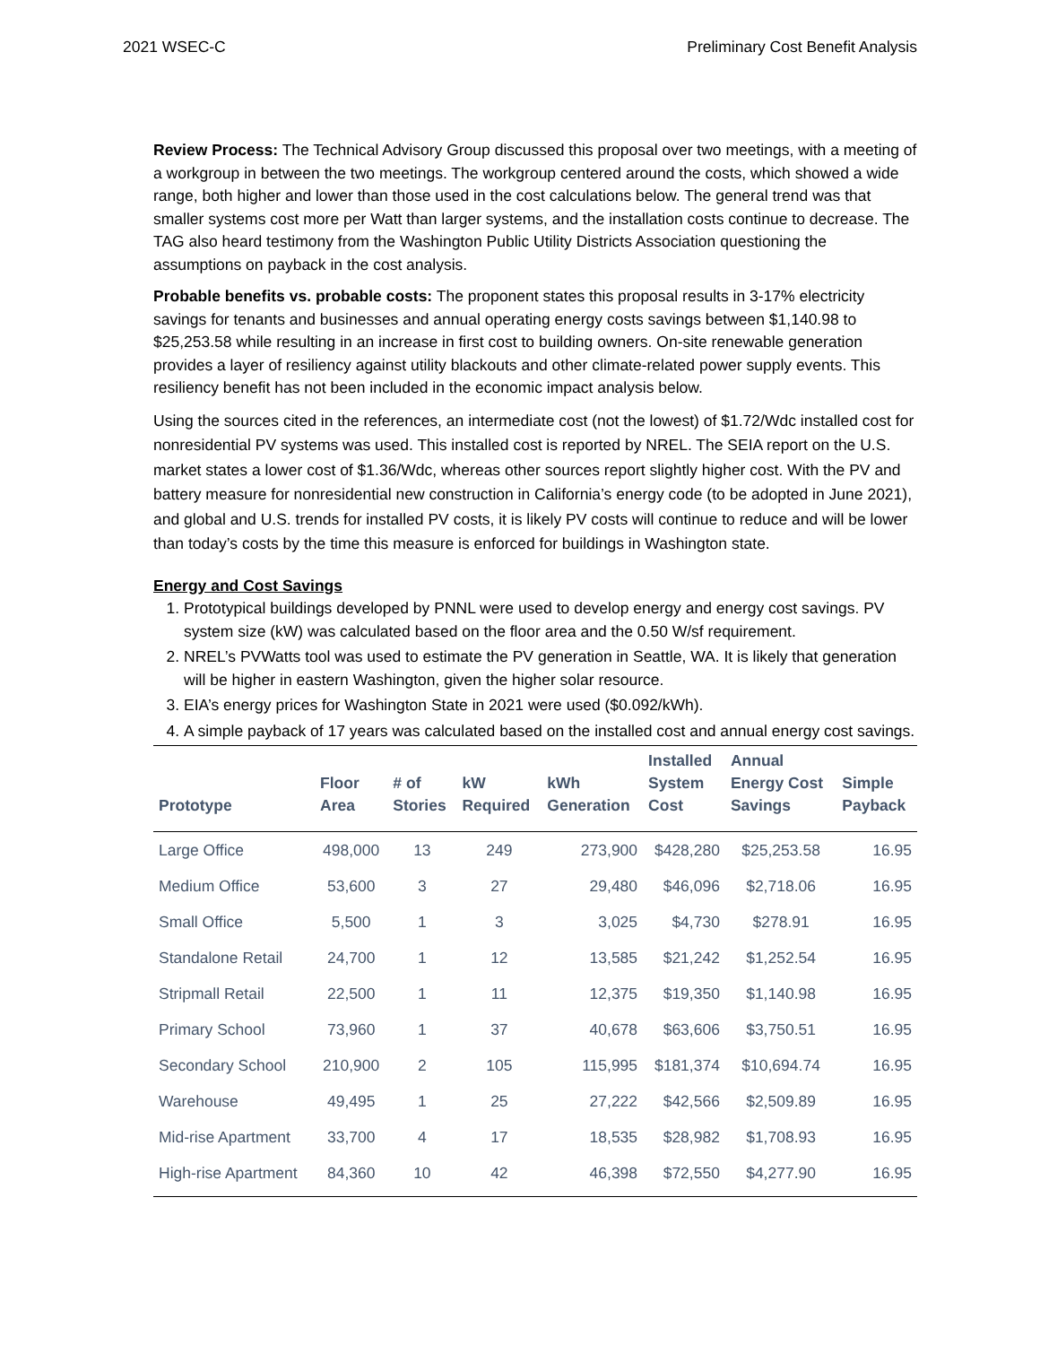2021 WSEC-C Preliminary Cost Benefit Analysis
Review Process: The Technical Advisory Group discussed this proposal over two meetings, with a meeting of a workgroup in between the two meetings. The workgroup centered around the costs, which showed a wide range, both higher and lower than those used in the cost calculations below. The general trend was that smaller systems cost more per Watt than larger systems, and the installation costs continue to decrease. The TAG also heard testimony from the Washington Public Utility Districts Association questioning the assumptions on payback in the cost analysis.
Probable benefits vs. probable costs: The proponent states this proposal results in 3-17% electricity savings for tenants and businesses and annual operating energy costs savings between $1,140.98 to $25,253.58 while resulting in an increase in first cost to building owners. On-site renewable generation provides a layer of resiliency against utility blackouts and other climate-related power supply events. This resiliency benefit has not been included in the economic impact analysis below.
Using the sources cited in the references, an intermediate cost (not the lowest) of $1.72/Wdc installed cost for nonresidential PV systems was used. This installed cost is reported by NREL. The SEIA report on the U.S. market states a lower cost of $1.36/Wdc, whereas other sources report slightly higher cost. With the PV and battery measure for nonresidential new construction in California’s energy code (to be adopted in June 2021), and global and U.S. trends for installed PV costs, it is likely PV costs will continue to reduce and will be lower than today’s costs by the time this measure is enforced for buildings in Washington state.
Energy and Cost Savings
1. Prototypical buildings developed by PNNL were used to develop energy and energy cost savings. PV system size (kW) was calculated based on the floor area and the 0.50 W/sf requirement.
2. NREL’s PVWatts tool was used to estimate the PV generation in Seattle, WA. It is likely that generation will be higher in eastern Washington, given the higher solar resource.
3. EIA’s energy prices for Washington State in 2021 were used ($0.092/kWh).
4. A simple payback of 17 years was calculated based on the installed cost and annual energy cost savings.
| Prototype | Floor Area | # of Stories | kW Required | kWh Generation | Installed System Cost | Annual Energy Cost Savings | Simple Payback |
| --- | --- | --- | --- | --- | --- | --- | --- |
| Large Office | 498,000 | 13 | 249 | 273,900 | $428,280 | $25,253.58 | 16.95 |
| Medium Office | 53,600 | 3 | 27 | 29,480 | $46,096 | $2,718.06 | 16.95 |
| Small Office | 5,500 | 1 | 3 | 3,025 | $4,730 | $278.91 | 16.95 |
| Standalone Retail | 24,700 | 1 | 12 | 13,585 | $21,242 | $1,252.54 | 16.95 |
| Stripmall Retail | 22,500 | 1 | 11 | 12,375 | $19,350 | $1,140.98 | 16.95 |
| Primary School | 73,960 | 1 | 37 | 40,678 | $63,606 | $3,750.51 | 16.95 |
| Secondary School | 210,900 | 2 | 105 | 115,995 | $181,374 | $10,694.74 | 16.95 |
| Warehouse | 49,495 | 1 | 25 | 27,222 | $42,566 | $2,509.89 | 16.95 |
| Mid-rise Apartment | 33,700 | 4 | 17 | 18,535 | $28,982 | $1,708.93 | 16.95 |
| High-rise Apartment | 84,360 | 10 | 42 | 46,398 | $72,550 | $4,277.90 | 16.95 |